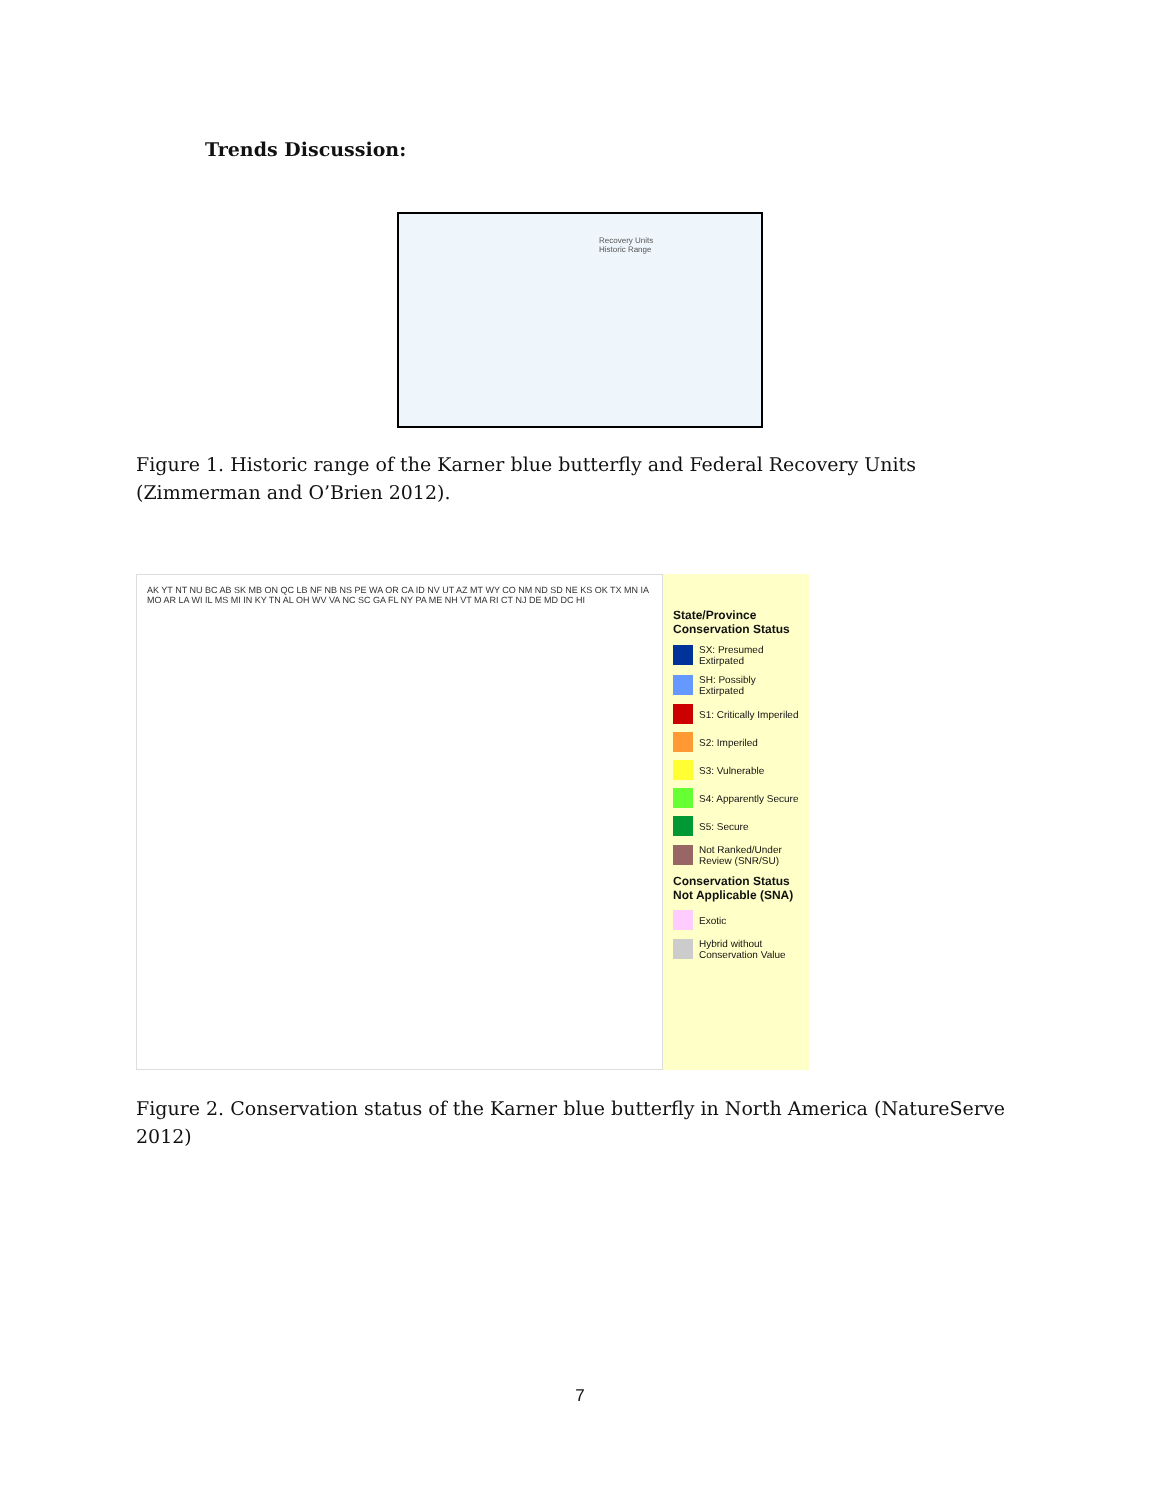Trends Discussion:
Recovery Units
Historic Range
Figure 1. Historic range of the Karner blue butterfly and Federal Recovery Units (Zimmerman and O’Brien 2012).
AK YT NT NU BC AB SK MB ON QC LB NF NB NS PE WA OR CA ID NV UT AZ MT WY CO NM ND SD NE KS OK TX MN IA MO AR LA WI IL MS MI IN KY TN AL OH WV VA NC SC GA FL NY PA ME NH VT MA RI CT NJ DE MD DC HI
State/Province Conservation Status
SX: Presumed Extirpated
SH: Possibly Extirpated
S1: Critically Imperiled
S2: Imperiled
S3: Vulnerable
S4: Apparently Secure
S5: Secure
Not Ranked/Under Review (SNR/SU)
Conservation Status Not Applicable (SNA)
Exotic
Hybrid without Conservation Value
Figure 2. Conservation status of the Karner blue butterfly in North America (NatureServe 2012)
7